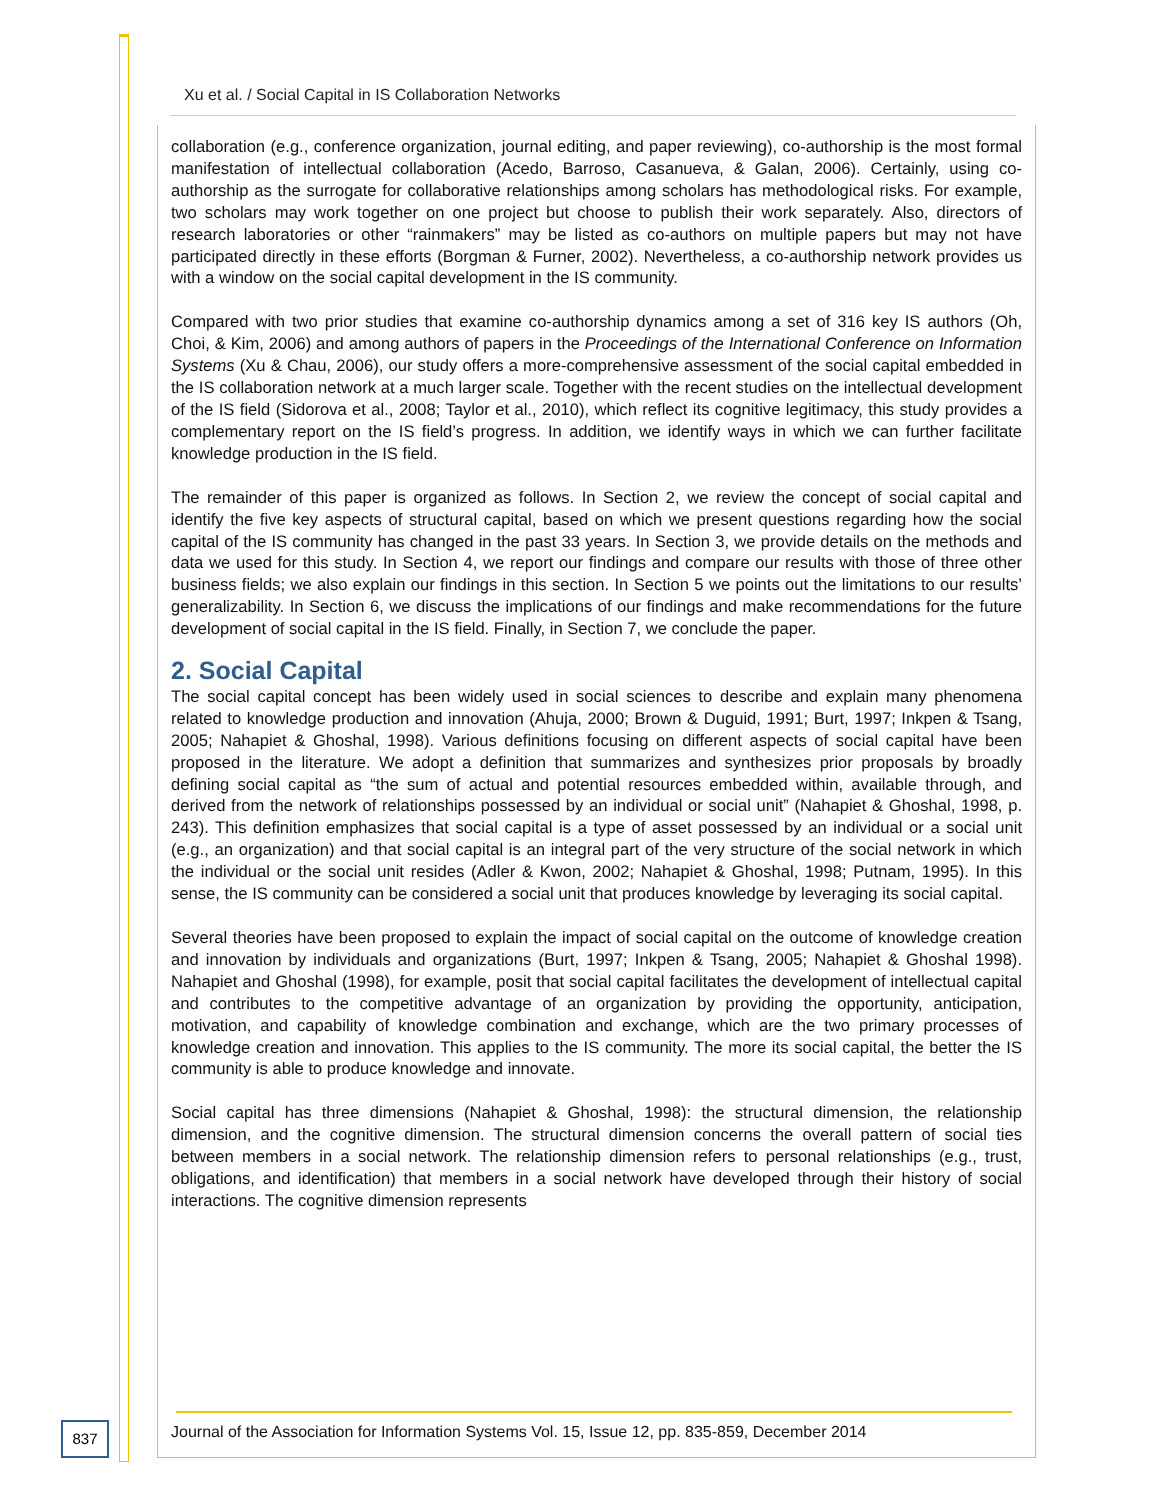Xu et al. / Social Capital in IS Collaboration Networks
collaboration (e.g., conference organization, journal editing, and paper reviewing), co-authorship is the most formal manifestation of intellectual collaboration (Acedo, Barroso, Casanueva, & Galan, 2006). Certainly, using co-authorship as the surrogate for collaborative relationships among scholars has methodological risks. For example, two scholars may work together on one project but choose to publish their work separately. Also, directors of research laboratories or other “rainmakers” may be listed as co-authors on multiple papers but may not have participated directly in these efforts (Borgman & Furner, 2002). Nevertheless, a co-authorship network provides us with a window on the social capital development in the IS community.
Compared with two prior studies that examine co-authorship dynamics among a set of 316 key IS authors (Oh, Choi, & Kim, 2006) and among authors of papers in the Proceedings of the International Conference on Information Systems (Xu & Chau, 2006), our study offers a more-comprehensive assessment of the social capital embedded in the IS collaboration network at a much larger scale. Together with the recent studies on the intellectual development of the IS field (Sidorova et al., 2008; Taylor et al., 2010), which reflect its cognitive legitimacy, this study provides a complementary report on the IS field’s progress. In addition, we identify ways in which we can further facilitate knowledge production in the IS field.
The remainder of this paper is organized as follows. In Section 2, we review the concept of social capital and identify the five key aspects of structural capital, based on which we present questions regarding how the social capital of the IS community has changed in the past 33 years. In Section 3, we provide details on the methods and data we used for this study. In Section 4, we report our findings and compare our results with those of three other business fields; we also explain our findings in this section. In Section 5 we points out the limitations to our results’ generalizability. In Section 6, we discuss the implications of our findings and make recommendations for the future development of social capital in the IS field. Finally, in Section 7, we conclude the paper.
2. Social Capital
The social capital concept has been widely used in social sciences to describe and explain many phenomena related to knowledge production and innovation (Ahuja, 2000; Brown & Duguid, 1991; Burt, 1997; Inkpen & Tsang, 2005; Nahapiet & Ghoshal, 1998). Various definitions focusing on different aspects of social capital have been proposed in the literature. We adopt a definition that summarizes and synthesizes prior proposals by broadly defining social capital as “the sum of actual and potential resources embedded within, available through, and derived from the network of relationships possessed by an individual or social unit” (Nahapiet & Ghoshal, 1998, p. 243). This definition emphasizes that social capital is a type of asset possessed by an individual or a social unit (e.g., an organization) and that social capital is an integral part of the very structure of the social network in which the individual or the social unit resides (Adler & Kwon, 2002; Nahapiet & Ghoshal, 1998; Putnam, 1995). In this sense, the IS community can be considered a social unit that produces knowledge by leveraging its social capital.
Several theories have been proposed to explain the impact of social capital on the outcome of knowledge creation and innovation by individuals and organizations (Burt, 1997; Inkpen & Tsang, 2005; Nahapiet & Ghoshal 1998). Nahapiet and Ghoshal (1998), for example, posit that social capital facilitates the development of intellectual capital and contributes to the competitive advantage of an organization by providing the opportunity, anticipation, motivation, and capability of knowledge combination and exchange, which are the two primary processes of knowledge creation and innovation. This applies to the IS community. The more its social capital, the better the IS community is able to produce knowledge and innovate.
Social capital has three dimensions (Nahapiet & Ghoshal, 1998): the structural dimension, the relationship dimension, and the cognitive dimension. The structural dimension concerns the overall pattern of social ties between members in a social network. The relationship dimension refers to personal relationships (e.g., trust, obligations, and identification) that members in a social network have developed through their history of social interactions. The cognitive dimension represents
837
Journal of the Association for Information Systems Vol. 15, Issue 12, pp. 835-859, December 2014